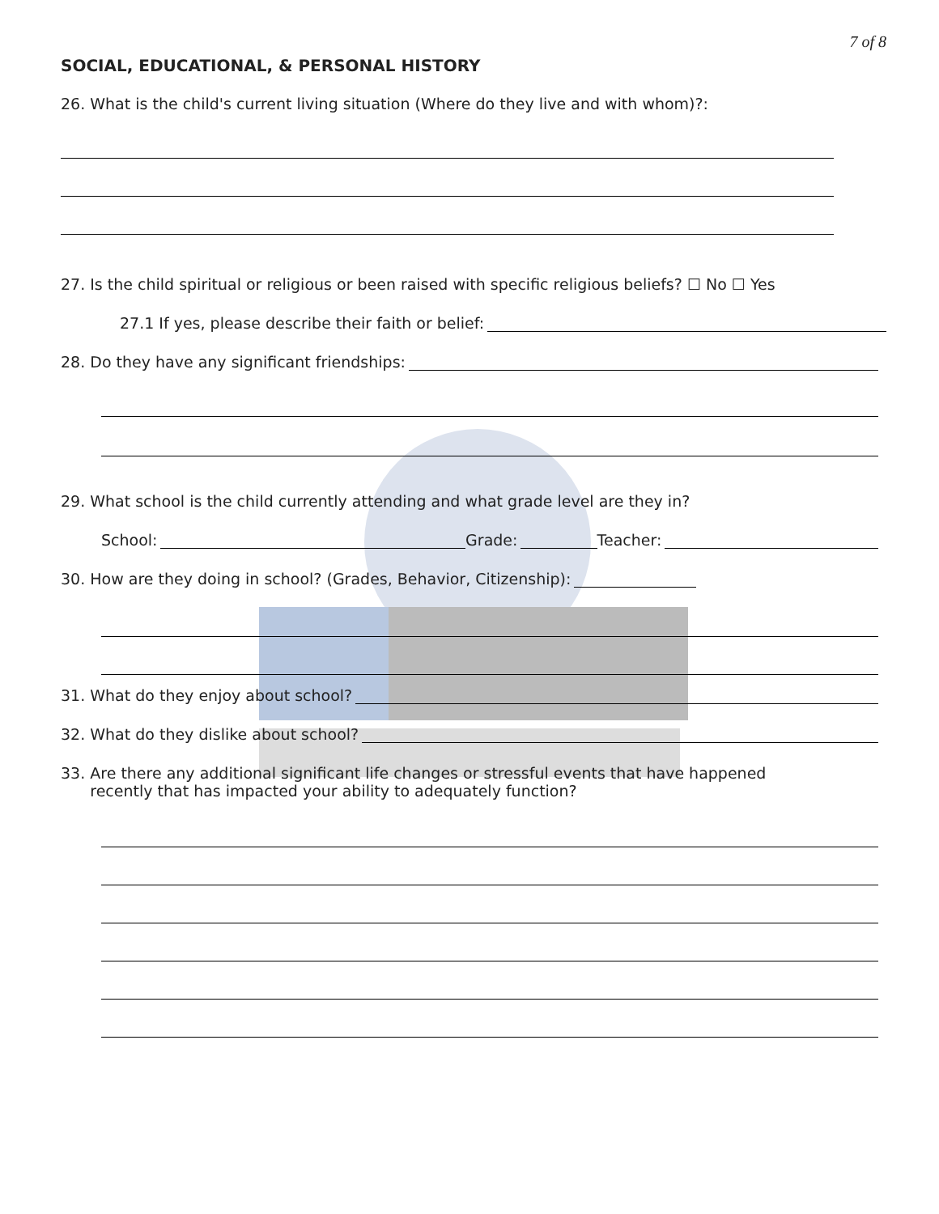7 of 8
SOCIAL, EDUCATIONAL, & PERSONAL HISTORY
26. What is the child's current living situation (Where do they live and with whom)?:
27. Is the child spiritual or religious or been raised with specific religious beliefs? ☐ No ☐ Yes
27.1 If yes, please describe their faith or belief:
28. Do they have any significant friendships:
29. What school is the child currently attending and what grade level are they in?
School: Grade: Teacher:
30. How are they doing in school? (Grades, Behavior, Citizenship):
31. What do they enjoy about school?
32. What do they dislike about school?
33. Are there any additional significant life changes or stressful events that have happened
recently that has impacted your ability to adequately function?